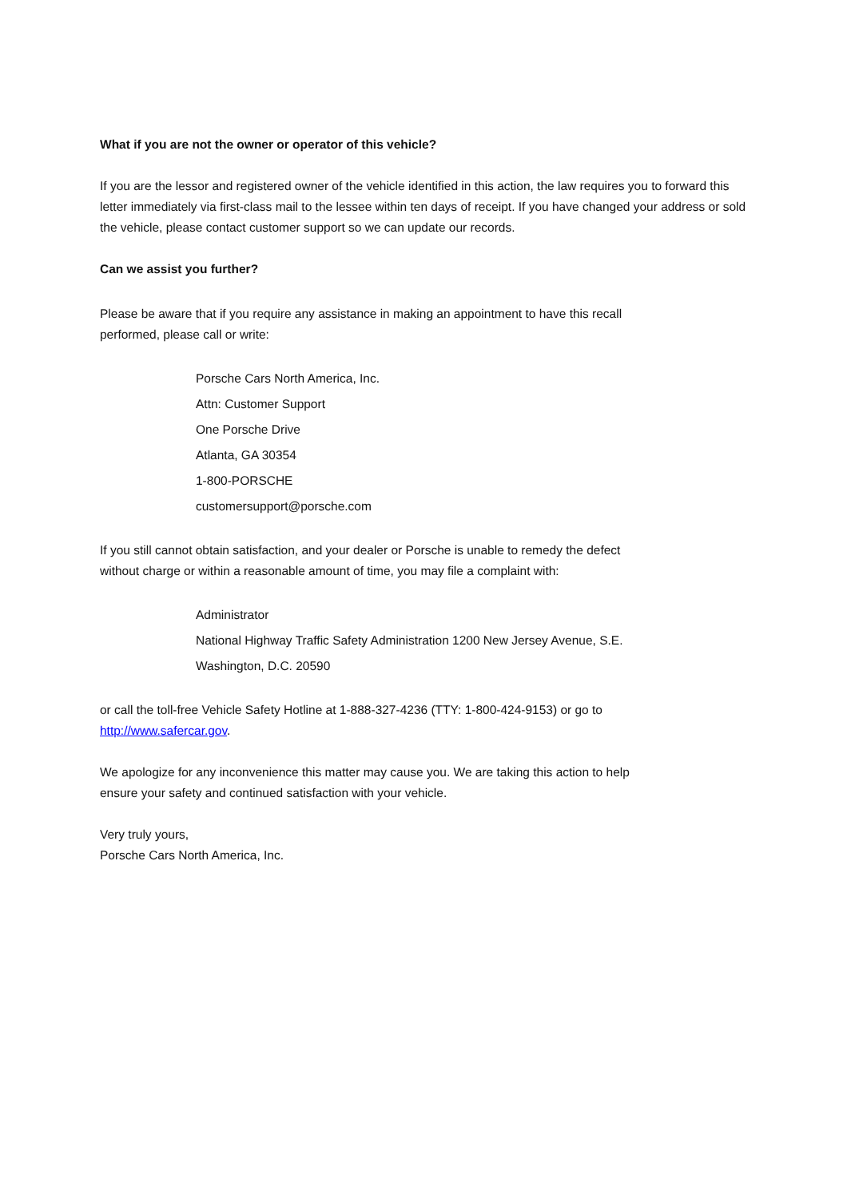What if you are not the owner or operator of this vehicle?
If you are the lessor and registered owner of the vehicle identified in this action, the law requires you to forward this letter immediately via first-class mail to the lessee within ten days of receipt. If you have changed your address or sold the vehicle, please contact customer support so we can update our records.
Can we assist you further?
Please be aware that if you require any assistance in making an appointment to have this recall performed, please call or write:
Porsche Cars North America, Inc.
Attn: Customer Support
One Porsche Drive
Atlanta, GA 30354
1-800-PORSCHE
customersupport@porsche.com
If you still cannot obtain satisfaction, and your dealer or Porsche is unable to remedy the defect without charge or within a reasonable amount of time, you may file a complaint with:
Administrator
National Highway Traffic Safety Administration 1200 New Jersey Avenue, S.E.
Washington, D.C. 20590
or call the toll-free Vehicle Safety Hotline at 1-888-327-4236 (TTY: 1-800-424-9153) or go to http://www.safercar.gov.
We apologize for any inconvenience this matter may cause you. We are taking this action to help ensure your safety and continued satisfaction with your vehicle.
Very truly yours,
Porsche Cars North America, Inc.